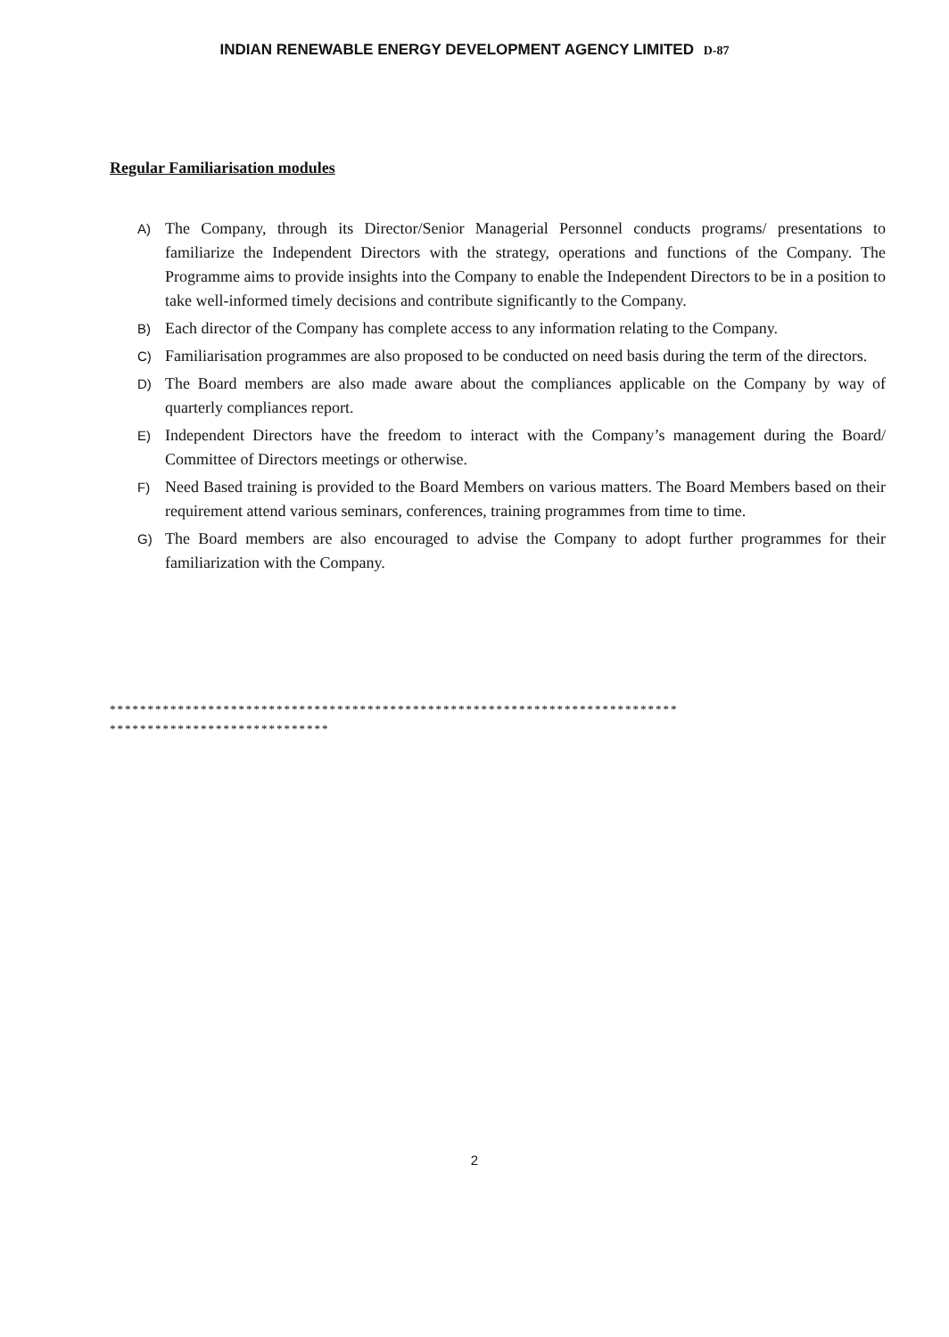INDIAN RENEWABLE ENERGY DEVELOPMENT AGENCY LIMITED D-87
Regular Familiarisation modules
A) The Company, through its Director/Senior Managerial Personnel conducts programs/ presentations to familiarize the Independent Directors with the strategy, operations and functions of the Company. The Programme aims to provide insights into the Company to enable the Independent Directors to be in a position to take well-informed timely decisions and contribute significantly to the Company.
B) Each director of the Company has complete access to any information relating to the Company.
C) Familiarisation programmes are also proposed to be conducted on need basis during the term of the directors.
D) The Board members are also made aware about the compliances applicable on the Company by way of quarterly compliances report.
E) Independent Directors have the freedom to interact with the Company’s management during the Board/ Committee of Directors meetings or otherwise.
F) Need Based training is provided to the Board Members on various matters. The Board Members based on their requirement attend various seminars, conferences, training programmes from time to time.
G) The Board members are also encouraged to advise the Company to adopt further programmes for their familiarization with the Company.
***************************************************************************
*****************************
2